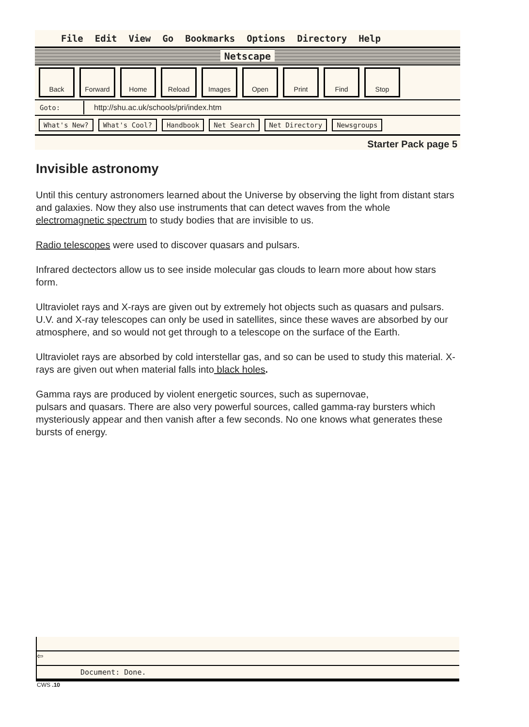File Edit View Go Bookmarks Options Directory Help
Netscape
Back Forward Home Reload Images Open Print Find Stop
Goto: http://shu.ac.uk/schools/pri/index.htm
What's New? What's Cool? Handbook Net Search Net Directory Newsgroups
Starter Pack page 5
Invisible astronomy
Until this century astronomers learned about the Universe by observing the light from distant stars and galaxies. Now they also use instruments that can detect waves from the whole electromagnetic spectrum to study bodies that are invisible to us.
Radio telescopes were used to discover quasars and pulsars.
Infrared dectectors allow us to see inside molecular gas clouds to learn more about how stars form.
Ultraviolet rays and X-rays are given out by extremely hot objects such as quasars and pulsars. U.V. and X-ray telescopes can only be used in satellites, since these waves are absorbed by our atmosphere, and so would not get through to a telescope on the surface of the Earth.
Ultraviolet rays are absorbed by cold interstellar gas, and so can be used to study this material. X-rays are given out when material falls into black holes.
Gamma rays are produced by violent energetic sources, such as supernovae,
pulsars and quasars. There are also very powerful sources, called gamma-ray bursters which mysteriously appear and then vanish after a few seconds. No one knows what generates these bursts of energy.
⇦
Document: Done.
CWS .10